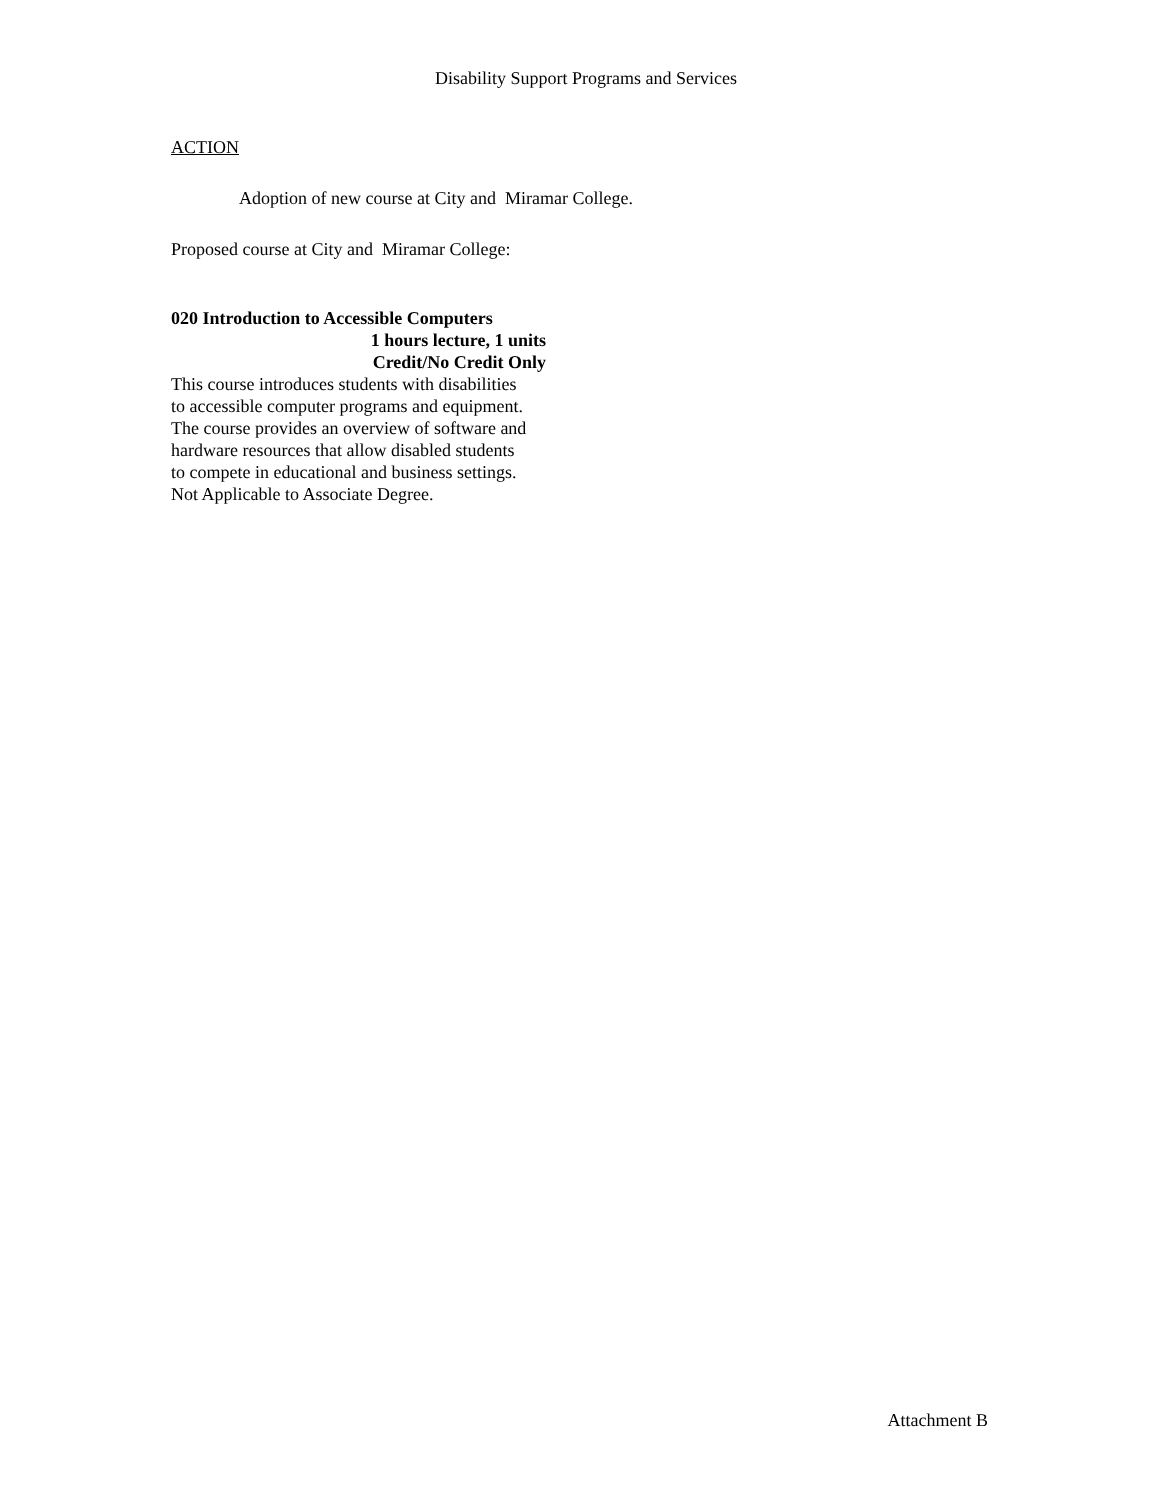Disability Support Programs and Services
ACTION
Adoption of new course at City and Miramar College.
Proposed course at City and Miramar College:
020 Introduction to Accessible Computers
1 hours lecture, 1 units
Credit/No Credit Only
This course introduces students with disabilities
to accessible computer programs and equipment.
The course provides an overview of software and
hardware resources that allow disabled students
to compete in educational and business settings.
Not Applicable to Associate Degree.
Attachment B